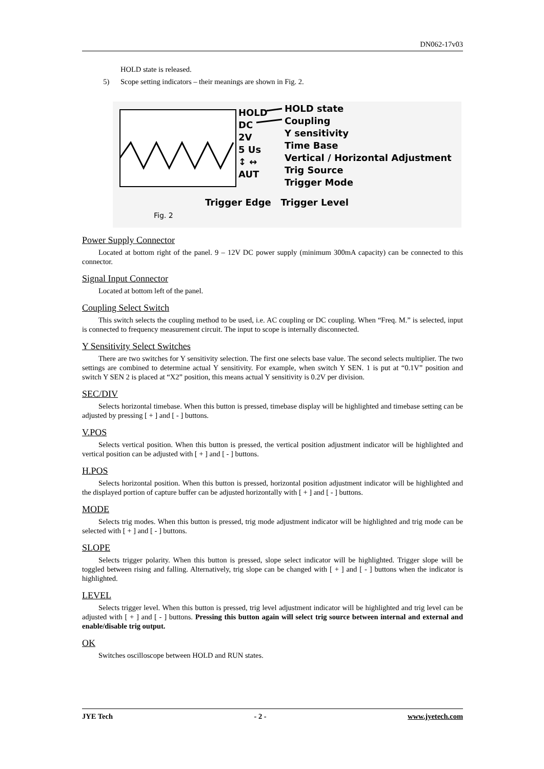DN062-17v03
HOLD state is released.
5) Scope setting indicators – their meanings are shown in Fig. 2.
HOLD
DC
2V
5 Us
↕ ↔
AUT
HOLD state
Coupling
Y sensitivity
Time Base
Vertical / Horizontal Adjustment
Trig Source
Trigger Mode
Trigger Edge Trigger Level
Fig. 2
Power Supply Connector
Located at bottom right of the panel. 9 – 12V DC power supply (minimum 300mA capacity) can be connected to this connector.
Signal Input Connector
Located at bottom left of the panel.
Coupling Select Switch
This switch selects the coupling method to be used, i.e. AC coupling or DC coupling. When “Freq. M.” is selected, input is connected to frequency measurement circuit. The input to scope is internally disconnected.
Y Sensitivity Select Switches
There are two switches for Y sensitivity selection. The first one selects base value. The second selects multiplier. The two settings are combined to determine actual Y sensitivity. For example, when switch Y SEN. 1 is put at “0.1V” position and switch Y SEN 2 is placed at “X2” position, this means actual Y sensitivity is 0.2V per division.
SEC/DIV
Selects horizontal timebase. When this button is pressed, timebase display will be highlighted and timebase setting can be adjusted by pressing [ + ] and [ - ] buttons.
V.POS
Selects vertical position. When this button is pressed, the vertical position adjustment indicator will be highlighted and vertical position can be adjusted with [ + ] and [ - ] buttons.
H.POS
Selects horizontal position. When this button is pressed, horizontal position adjustment indicator will be highlighted and the displayed portion of capture buffer can be adjusted horizontally with [ + ] and [ - ] buttons.
MODE
Selects trig modes. When this button is pressed, trig mode adjustment indicator will be highlighted and trig mode can be selected with [ + ] and [ - ] buttons.
SLOPE
Selects trigger polarity. When this button is pressed, slope select indicator will be highlighted. Trigger slope will be toggled between rising and falling. Alternatively, trig slope can be changed with [ + ] and [ - ] buttons when the indicator is highlighted.
LEVEL
Selects trigger level. When this button is pressed, trig level adjustment indicator will be highlighted and trig level can be adjusted with [ + ] and [ - ] buttons. Pressing this button again will select trig source between internal and external and enable/disable trig output.
OK
Switches oscilloscope between HOLD and RUN states.
JYE Tech - 2 - www.jyetech.com